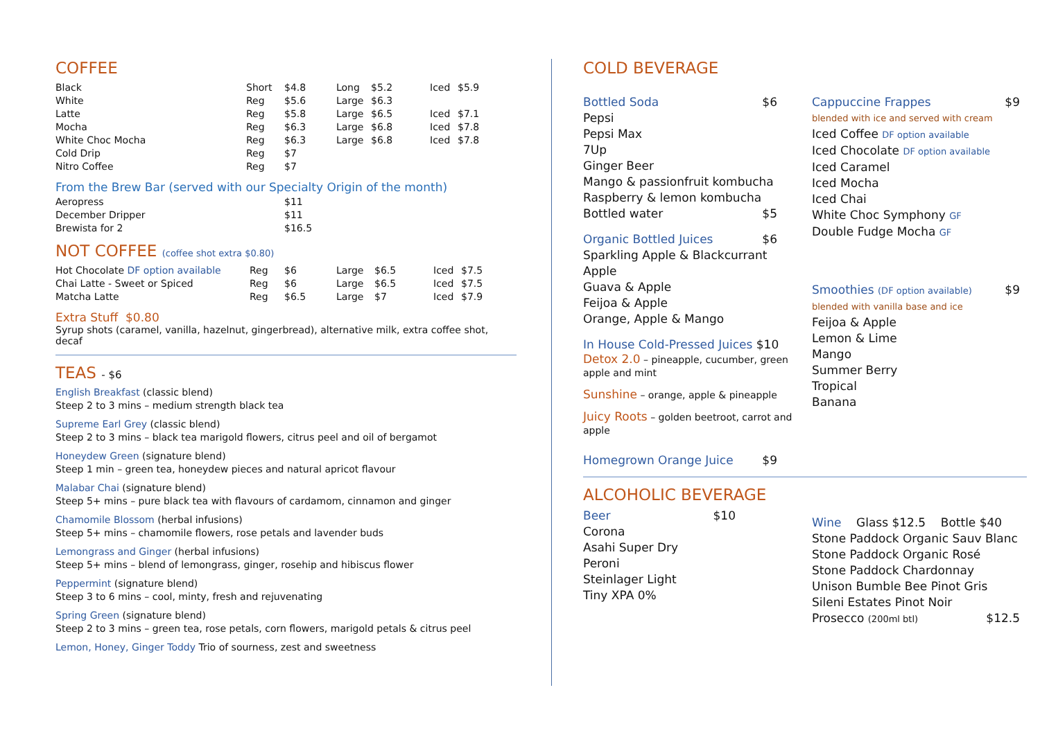COFFEE
| Black | Short | $4.8 | Long | $5.2 | Iced | $5.9 |
| White | Reg | $5.6 | Large | $6.3 | | |
| Latte | Reg | $5.8 | Large | $6.5 | Iced | $7.1 |
| Mocha | Reg | $6.3 | Large | $6.8 | Iced | $7.8 |
| White Choc Mocha | Reg | $6.3 | Large | $6.8 | Iced | $7.8 |
| Cold Drip | Reg | $7 | | | | |
| Nitro Coffee | Reg | $7 | | | | |
From the Brew Bar (served with our Specialty Origin of the month)
| Aeropress | $11 |
| December Dripper | $11 |
| Brewista for 2 | $16.5 |
NOT COFFEE (coffee shot extra $0.80)
| Hot Chocolate DF option available | Reg | $6 | Large | $6.5 | Iced | $7.5 |
| Chai Latte - Sweet or Spiced | Reg | $6 | Large | $6.5 | Iced | $7.5 |
| Matcha Latte | Reg | $6.5 | Large | $7 | Iced | $7.9 |
Extra Stuff $0.80
Syrup shots (caramel, vanilla, hazelnut, gingerbread), alternative milk, extra coffee shot, decaf
TEAS - $6
English Breakfast (classic blend)
Steep 2 to 3 mins – medium strength black tea
Supreme Earl Grey (classic blend)
Steep 2 to 3 mins – black tea marigold flowers, citrus peel and oil of bergamot
Honeydew Green (signature blend)
Steep 1 min – green tea, honeydew pieces and natural apricot flavour
Malabar Chai (signature blend)
Steep 5+ mins – pure black tea with flavours of cardamom, cinnamon and ginger
Chamomile Blossom (herbal infusions)
Steep 5+ mins – chamomile flowers, rose petals and lavender buds
Lemongrass and Ginger (herbal infusions)
Steep 5+ mins – blend of lemongrass, ginger, rosehip and hibiscus flower
Peppermint (signature blend)
Steep 3 to 6 mins – cool, minty, fresh and rejuvenating
Spring Green (signature blend)
Steep 2 to 3 mins – green tea, rose petals, corn flowers, marigold petals & citrus peel
Lemon, Honey, Ginger Toddy Trio of sourness, zest and sweetness
COLD BEVERAGE
Bottled Soda $6
Pepsi
Pepsi Max
7Up
Ginger Beer
Mango & passionfruit kombucha
Raspberry & lemon kombucha
Bottled water $5
Organic Bottled Juices $6
Sparkling Apple & Blackcurrant
Apple
Guava & Apple
Feijoa & Apple
Orange, Apple & Mango
In House Cold-Pressed Juices $10
Detox 2.0 – pineapple, cucumber, green apple and mint
Sunshine – orange, apple & pineapple
Juicy Roots – golden beetroot, carrot and apple
Homegrown Orange Juice $9
Cappuccine Frappes $9
blended with ice and served with cream
Iced Coffee DF option available
Iced Chocolate DF option available
Iced Caramel
Iced Mocha
Iced Chai
White Choc Symphony GF
Double Fudge Mocha GF
Smoothies (DF option available) $9
blended with vanilla base and ice
Feijoa & Apple
Lemon & Lime
Mango
Summer Berry
Tropical
Banana
ALCOHOLIC BEVERAGE
Beer $10
Corona
Asahi Super Dry
Peroni
Steinlager Light
Tiny XPA 0%
Wine Glass $12.5 Bottle $40
Stone Paddock Organic Sauv Blanc
Stone Paddock Organic Rosé
Stone Paddock Chardonnay
Unison Bumble Bee Pinot Gris
Sileni Estates Pinot Noir
Prosecco (200ml btl) $12.5